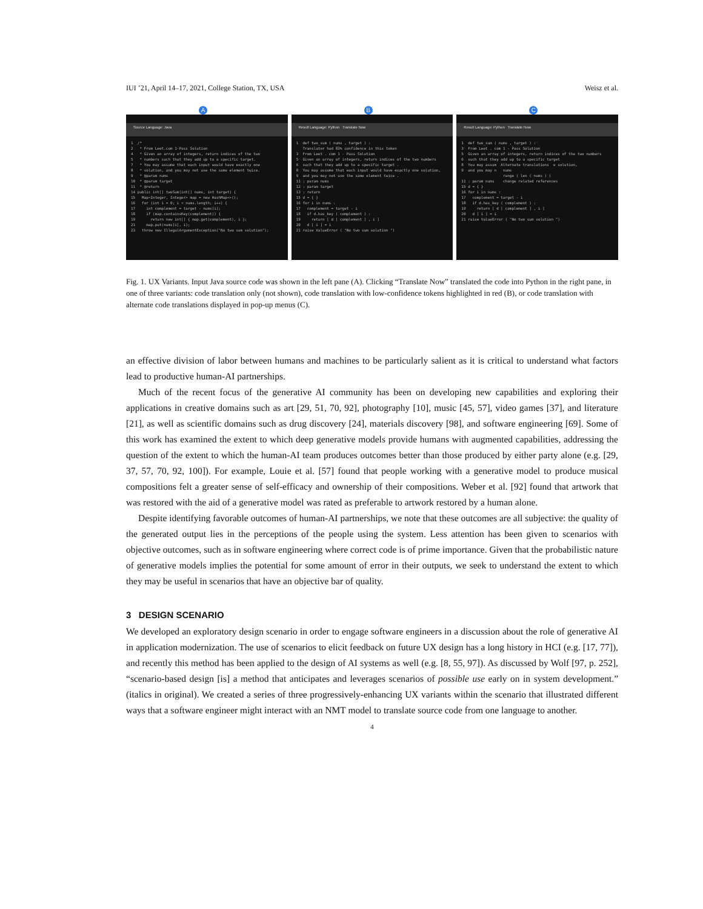IUI ’21, April 14–17, 2021, College Station, TX, USA Weisz et al.
A
Source Language: Java
1 /* 2 * From Leet.com 1-Pass Solution 4 * Given an array of integers, return indices of the two 5 * numbers such that they add up to a specific target. 7 * You may assume that each input would have exactly one 8 * solution, and you may not use the same element twice. 9 * @param nums 10 * @param target 11 * @return 14 public int[] twoSum(int[] nums, int target) { 15 Map<Integer, Integer> map = new HashMap<>(); 16 for (int i = 0; i < nums.length; i++) { 17 int complement = target - nums[i]; 18 if (map.containsKey(complement)) { 19 return new int[] { map.get(complement), i }; 21 map.put(nums[i], i); 23 throw new IllegalArgumentException("No two sum solution");
B
Result Language: Python Translate Now
1 def two_sum ( nums , target ) : Translator had 83% confidence in this token 3 From Leet . com 1 - Pass Solution 5 Given an array of integers, return indices of the two numbers 6 such that they add up to a specific target . 8 You may assume that each input would have exactly one solution, 9 and you may not use the same element twice . 11 : param nums 12 : param target 13 : return 15 d = { } 16 for i in nums : 17 complement = target - i 18 if d.has_key ( complement ) : 19 return [ d [ complement ] , i ] 20 d [ i ] = i 21 raise ValueError ( "No two sum solution ")
C
Result Language: Python Translate Now
1 def two_sum ( nums , target ) : 3 From Leet . com 1 - Pass Solution 5 Given an array of integers, return indices of the two numbers 6 such that they add up to a specific target 8 You may assum Alternate translations e solution, 9 and you may n nums range ( len ( nums ) ) 11 : param nums change related references 15 d = { } 16 for i in nums : 17 complement = target - i 18 if d.has_key ( complement ) : 19 return [ d [ complement ] , i ] 20 d [ i ] = i 21 raise ValueError ( "No two sum solution ")
Fig. 1. UX Variants. Input Java source code was shown in the left pane (A). Clicking “Translate Now” translated the code into Python in the right pane, in one of three variants: code translation only (not shown), code translation with low-confidence tokens highlighted in red (B), or code translation with alternate code translations displayed in pop-up menus (C).
an effective division of labor between humans and machines to be particularly salient as it is critical to understand what factors lead to productive human-AI partnerships.
Much of the recent focus of the generative AI community has been on developing new capabilities and exploring their applications in creative domains such as art [29, 51, 70, 92], photography [10], music [45, 57], video games [37], and literature [21], as well as scientific domains such as drug discovery [24], materials discovery [98], and software engineering [69]. Some of this work has examined the extent to which deep generative models provide humans with augmented capabilities, addressing the question of the extent to which the human-AI team produces outcomes better than those produced by either party alone (e.g. [29, 37, 57, 70, 92, 100]). For example, Louie et al. [57] found that people working with a generative model to produce musical compositions felt a greater sense of self-efficacy and ownership of their compositions. Weber et al. [92] found that artwork that was restored with the aid of a generative model was rated as preferable to artwork restored by a human alone.
Despite identifying favorable outcomes of human-AI partnerships, we note that these outcomes are all subjective: the quality of the generated output lies in the perceptions of the people using the system. Less attention has been given to scenarios with objective outcomes, such as in software engineering where correct code is of prime importance. Given that the probabilistic nature of generative models implies the potential for some amount of error in their outputs, we seek to understand the extent to which they may be useful in scenarios that have an objective bar of quality.
3 DESIGN SCENARIO
We developed an exploratory design scenario in order to engage software engineers in a discussion about the role of generative AI in application modernization. The use of scenarios to elicit feedback on future UX design has a long history in HCI (e.g. [17, 77]), and recently this method has been applied to the design of AI systems as well (e.g. [8, 55, 97]). As discussed by Wolf [97, p. 252], “scenario-based design [is] a method that anticipates and leverages scenarios of possible use early on in system development.” (italics in original). We created a series of three progressively-enhancing UX variants within the scenario that illustrated different ways that a software engineer might interact with an NMT model to translate source code from one language to another.
4